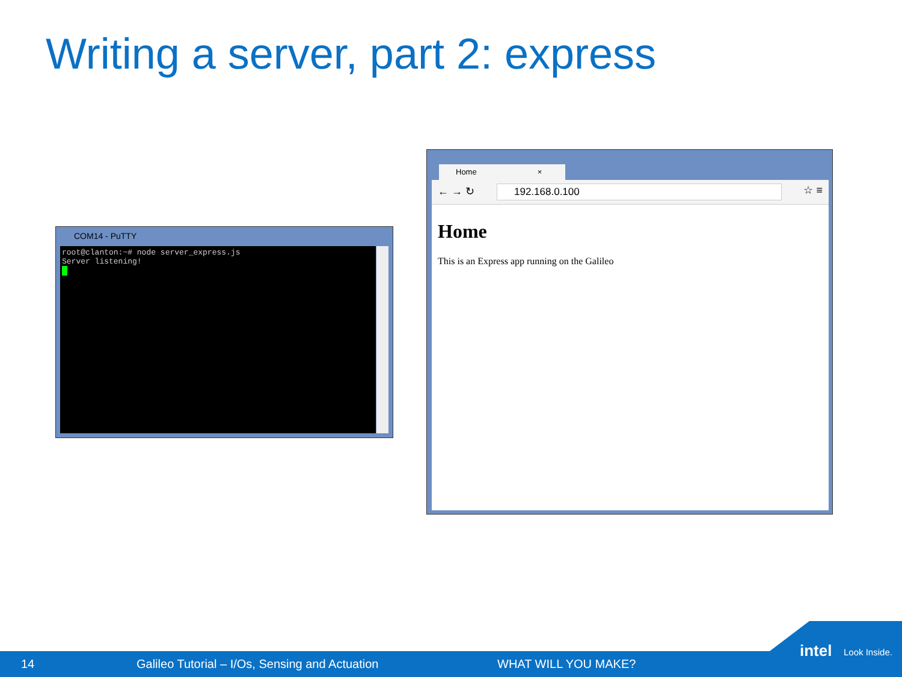Writing a server, part 2: express
COM14 - PuTTY
root@clanton:~# node server_express.js
Server listening!
Home ×
← → ↻ 192.168.0.100 ☆ ≡
Home
This is an Express app running on the Galileo
14 Galileo Tutorial – I/Os, Sensing and Actuation WHAT WILL YOU MAKE?
intel Look Inside.